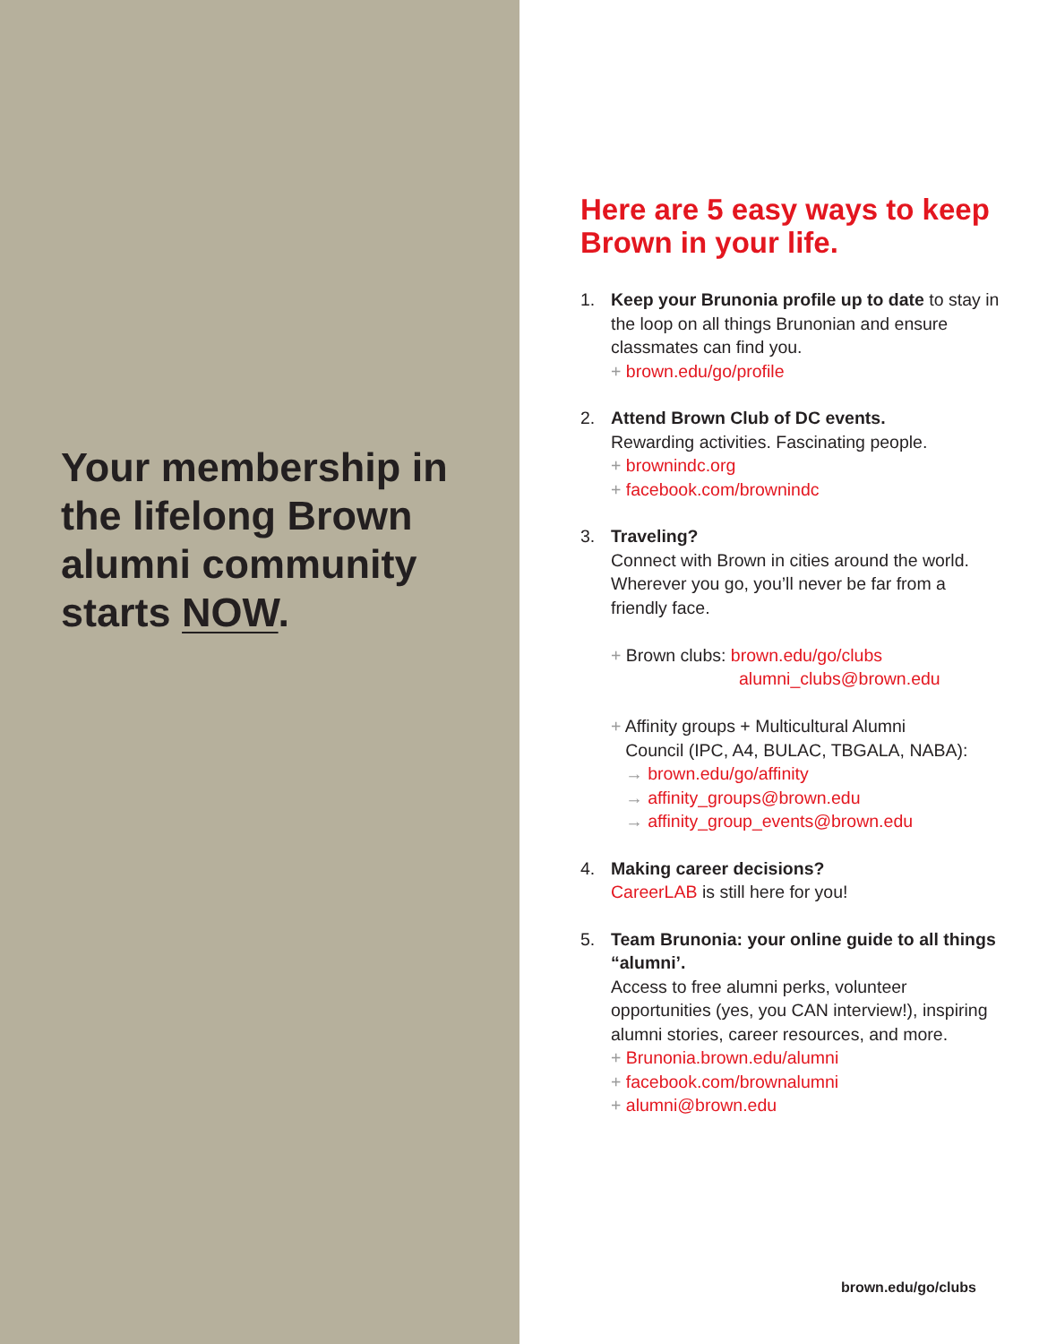Your membership in the lifelong Brown alumni community starts NOW.
Here are 5 easy ways to keep Brown in your life.
1. Keep your Brunonia profile up to date to stay in the loop on all things Brunonian and ensure classmates can find you.
+ brown.edu/go/profile
2. Attend Brown Club of DC events.
Rewarding activities. Fascinating people.
+ brownindc.org
+ facebook.com/brownindc
3. Traveling?
Connect with Brown in cities around the world. Wherever you go, you’ll never be far from a friendly face.
+ Brown clubs: brown.edu/go/clubs
alumni_clubs@brown.edu
+ Affinity groups + Multicultural Alumni
Council (IPC, A4, BULAC, TBGALA, NABA):
→ brown.edu/go/affinity
→ affinity_groups@brown.edu
→ affinity_group_events@brown.edu
4. Making career decisions?
CareerLAB is still here for you!
5. Team Brunonia: your online guide to all things “alumni’.
Access to free alumni perks, volunteer opportunities (yes, you CAN interview!), inspiring alumni stories, career resources, and more.
+ Brunonia.brown.edu/alumni
+ facebook.com/brownalumni
+ alumni@brown.edu
brown.edu/go/clubs